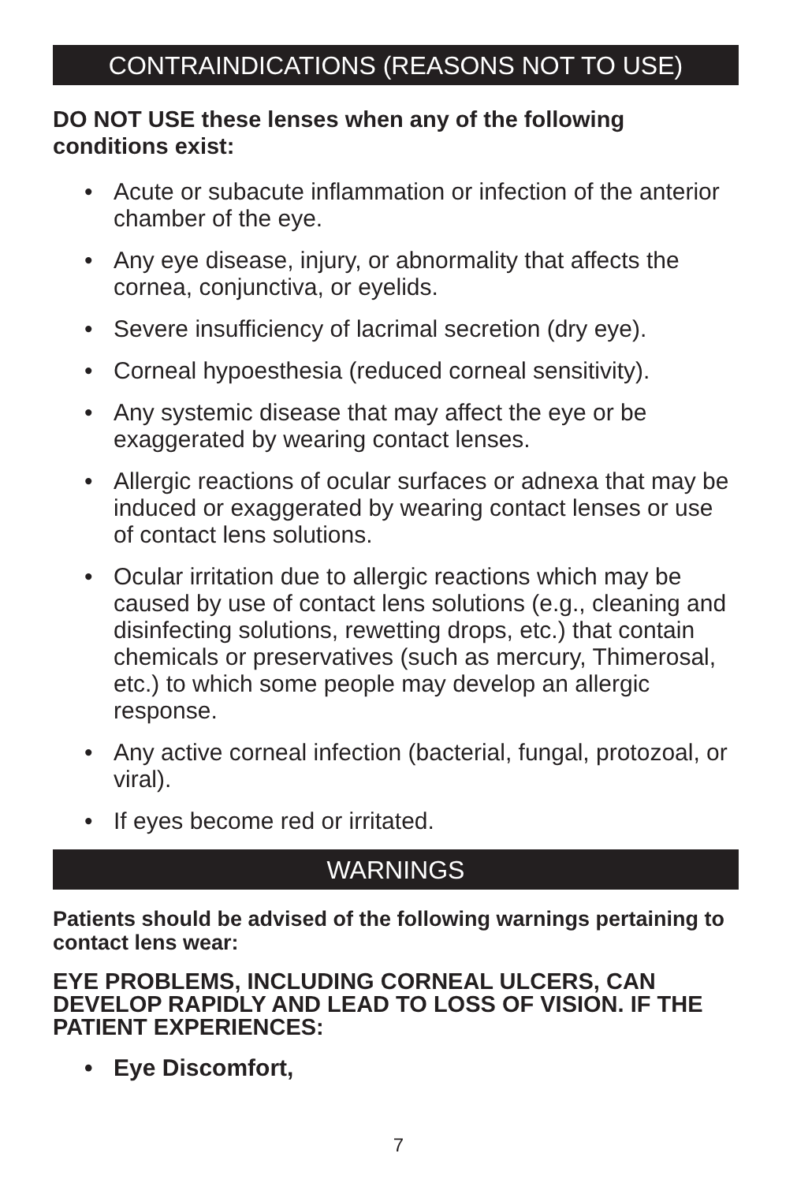CONTRAINDICATIONS (REASONS NOT TO USE)
DO NOT USE these lenses when any of the following conditions exist:
• Acute or subacute inflammation or infection of the anterior chamber of the eye.
• Any eye disease, injury, or abnormality that affects the cornea, conjunctiva, or eyelids.
• Severe insufficiency of lacrimal secretion (dry eye).
• Corneal hypoesthesia (reduced corneal sensitivity).
• Any systemic disease that may affect the eye or be exaggerated by wearing contact lenses.
• Allergic reactions of ocular surfaces or adnexa that may be induced or exaggerated by wearing contact lenses or use of contact lens solutions.
• Ocular irritation due to allergic reactions which may be caused by use of contact lens solutions (e.g., cleaning and disinfecting solutions, rewetting drops, etc.) that contain chemicals or preservatives (such as mercury, Thimerosal, etc.) to which some people may develop an allergic response.
• Any active corneal infection (bacterial, fungal, protozoal, or viral).
• If eyes become red or irritated.
WARNINGS
Patients should be advised of the following warnings pertaining to contact lens wear:
EYE PROBLEMS, INCLUDING CORNEAL ULCERS, CAN DEVELOP RAPIDLY AND LEAD TO LOSS OF VISION. IF THE PATIENT EXPERIENCES:
• Eye Discomfort,
7